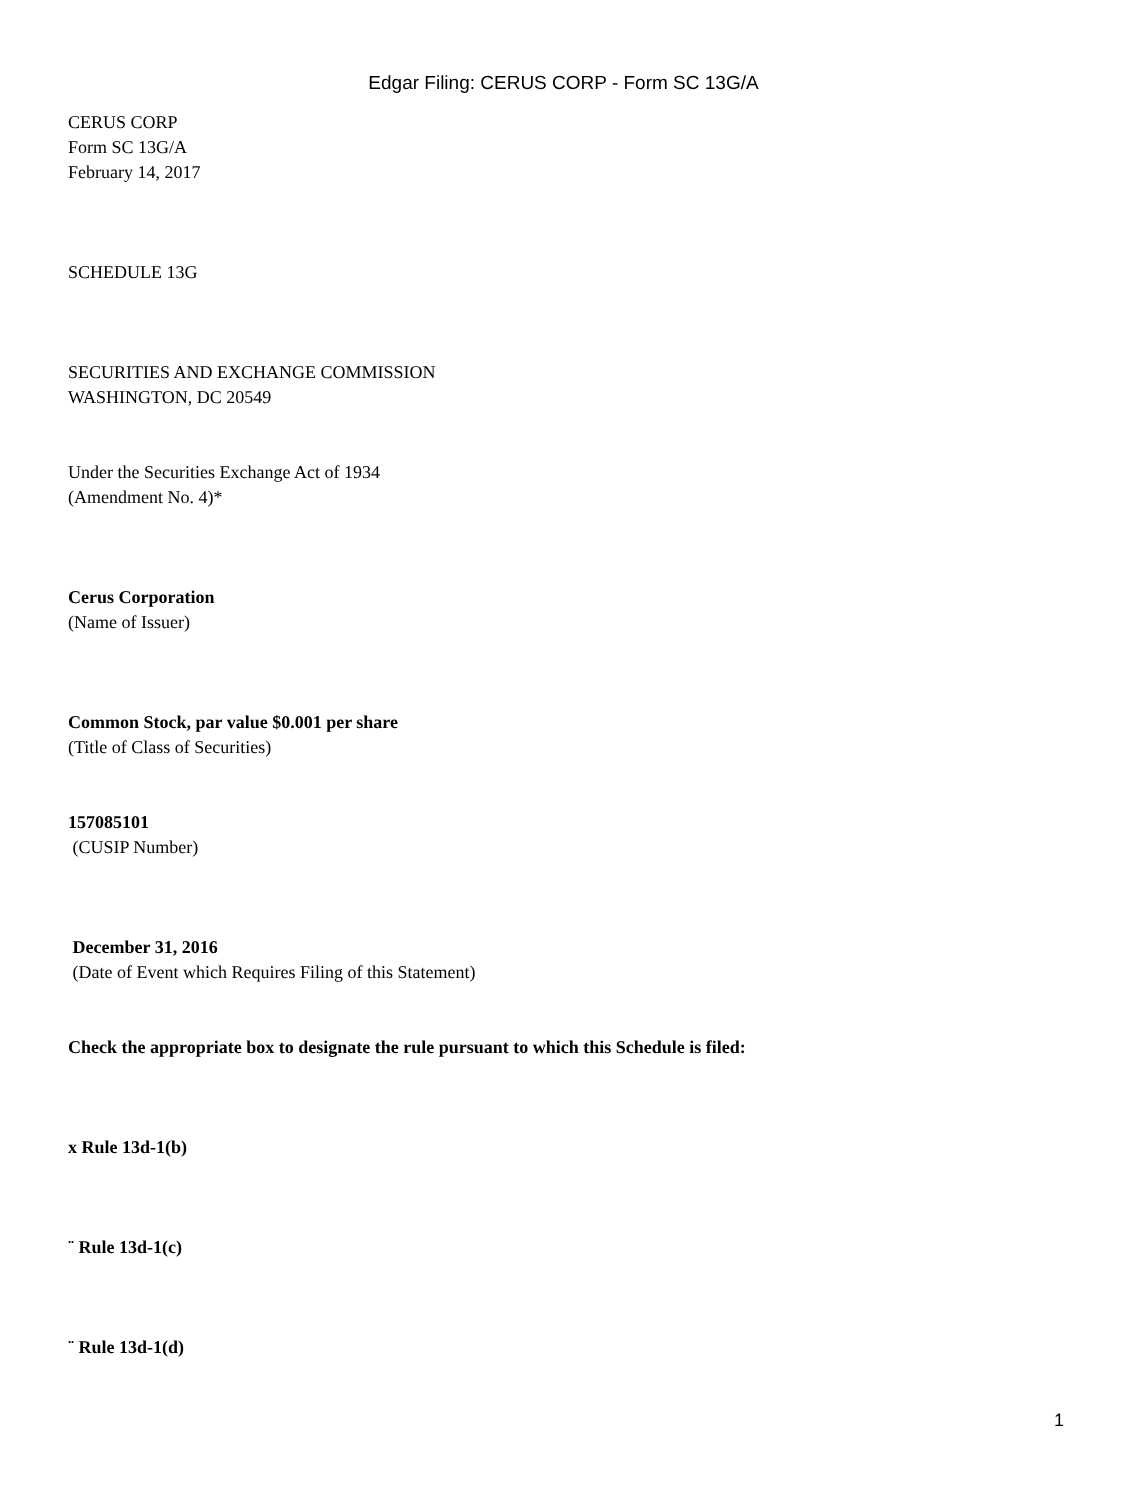Edgar Filing: CERUS CORP - Form SC 13G/A
CERUS CORP
Form SC 13G/A
February 14, 2017
SCHEDULE 13G
SECURITIES AND EXCHANGE COMMISSION
WASHINGTON, DC 20549
Under the Securities Exchange Act of 1934
(Amendment No. 4)*
Cerus Corporation
(Name of Issuer)
Common Stock, par value $0.001 per share
(Title of Class of Securities)
157085101
(CUSIP Number)
December 31, 2016
(Date of Event which Requires Filing of this Statement)
Check the appropriate box to designate the rule pursuant to which this Schedule is filed:
x Rule 13d-1(b)
¨ Rule 13d-1(c)
¨ Rule 13d-1(d)
1